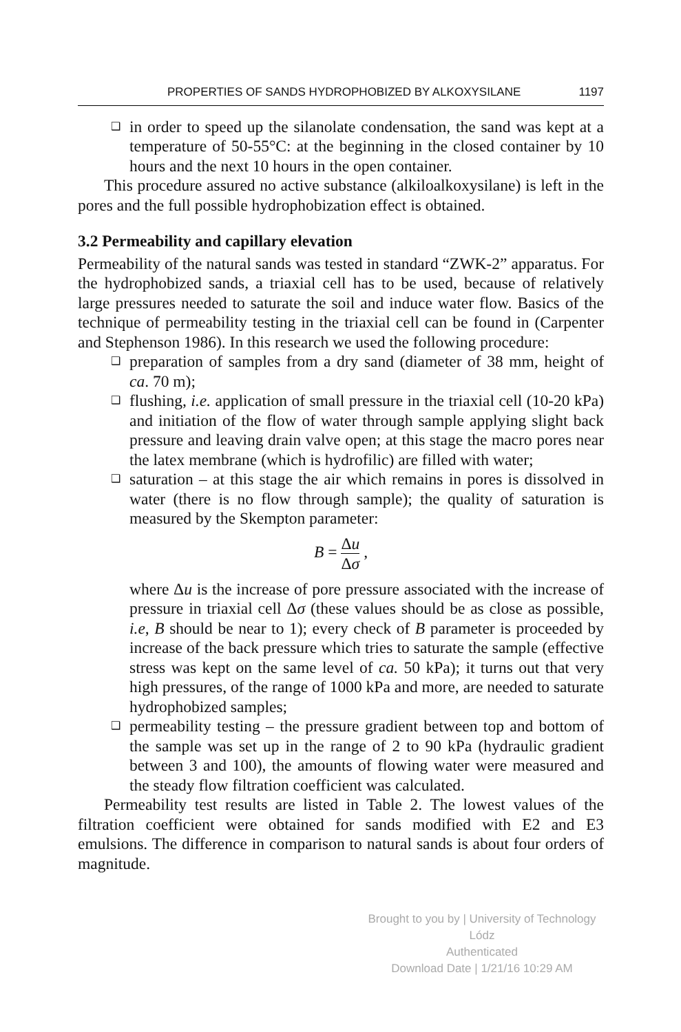PROPERTIES OF SANDS HYDROPHOBIZED BY ALKOXYSILANE 1197
❑ in order to speed up the silanolate condensation, the sand was kept at a temperature of 50-55°C: at the beginning in the closed container by 10 hours and the next 10 hours in the open container.
This procedure assured no active substance (alkiloalkoxysilane) is left in the pores and the full possible hydrophobization effect is obtained.
3.2 Permeability and capillary elevation
Permeability of the natural sands was tested in standard “ZWK-2” apparatus. For the hydrophobized sands, a triaxial cell has to be used, because of relatively large pressures needed to saturate the soil and induce water flow. Basics of the technique of permeability testing in the triaxial cell can be found in (Carpenter and Stephenson 1986). In this research we used the following procedure:
❑ preparation of samples from a dry sand (diameter of 38 mm, height of ca. 70 m);
❑ flushing, i.e. application of small pressure in the triaxial cell (10-20 kPa) and initiation of the flow of water through sample applying slight back pressure and leaving drain valve open; at this stage the macro pores near the latex membrane (which is hydrofilic) are filled with water;
❑ saturation – at this stage the air which remains in pores is dissolved in water (there is no flow through sample); the quality of saturation is measured by the Skempton parameter:
B = Δu Δσ ,
where Δu is the increase of pore pressure associated with the increase of pressure in triaxial cell Δσ (these values should be as close as possible, i.e, B should be near to 1); every check of B parameter is proceeded by increase of the back pressure which tries to saturate the sample (effective stress was kept on the same level of ca. 50 kPa); it turns out that very high pressures, of the range of 1000 kPa and more, are needed to saturate hydrophobized samples;
❑ permeability testing – the pressure gradient between top and bottom of the sample was set up in the range of 2 to 90 kPa (hydraulic gradient between 3 and 100), the amounts of flowing water were measured and the steady flow filtration coefficient was calculated.
Permeability test results are listed in Table 2. The lowest values of the filtration coefficient were obtained for sands modified with E2 and E3 emulsions. The difference in comparison to natural sands is about four orders of magnitude.
Brought to you by | University of Technology Lódz
Authenticated
Download Date | 1/21/16 10:29 AM